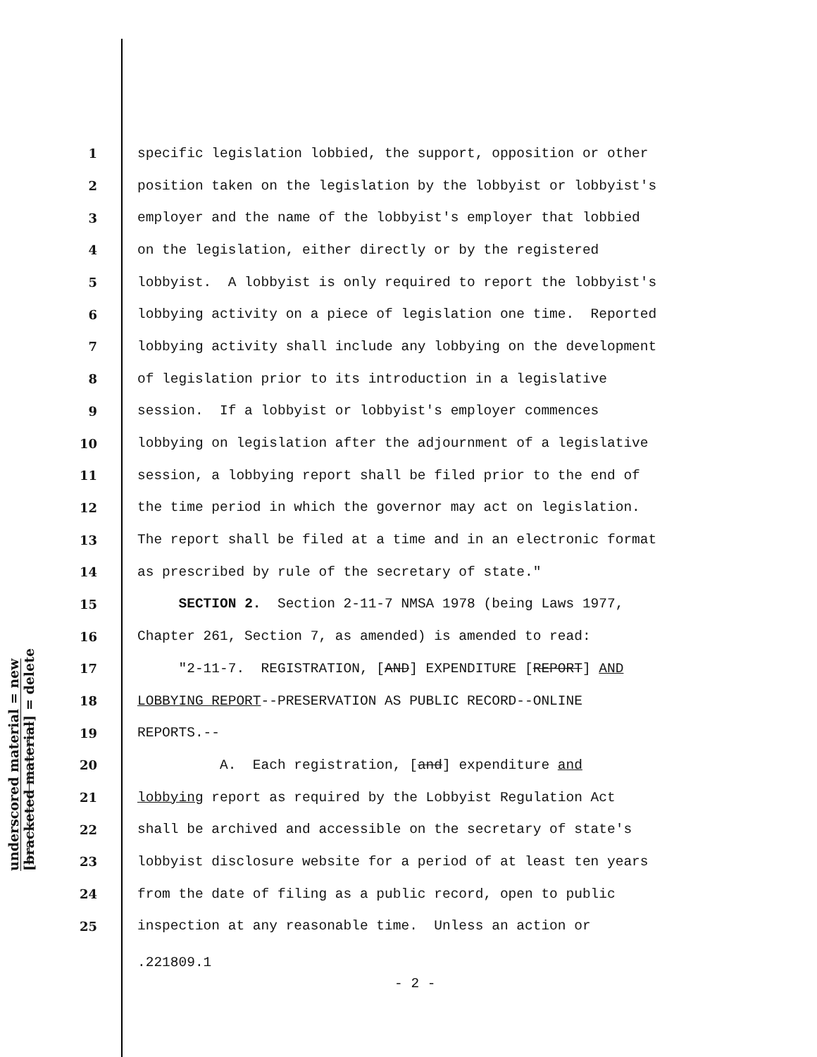underscored material = new
[bracketed material] = delete
1 specific legislation lobbied, the support, opposition or other
2 position taken on the legislation by the lobbyist or lobbyist's
3 employer and the name of the lobbyist's employer that lobbied
4 on the legislation, either directly or by the registered
5 lobbyist. A lobbyist is only required to report the lobbyist's
6 lobbying activity on a piece of legislation one time. Reported
7 lobbying activity shall include any lobbying on the development
8 of legislation prior to its introduction in a legislative
9 session. If a lobbyist or lobbyist's employer commences
10 lobbying on legislation after the adjournment of a legislative
11 session, a lobbying report shall be filed prior to the end of
12 the time period in which the governor may act on legislation.
13 The report shall be filed at a time and in an electronic format
14 as prescribed by rule of the secretary of state."
15 SECTION 2. Section 2-11-7 NMSA 1978 (being Laws 1977,
16 Chapter 261, Section 7, as amended) is amended to read:
17 "2-11-7. REGISTRATION, [AND] EXPENDITURE [REPORT] AND
18 LOBBYING REPORT--PRESERVATION AS PUBLIC RECORD--ONLINE
19 REPORTS.--
20 A. Each registration, [and] expenditure and
21 lobbying report as required by the Lobbyist Regulation Act
22 shall be archived and accessible on the secretary of state's
23 lobbyist disclosure website for a period of at least ten years
24 from the date of filing as a public record, open to public
25 inspection at any reasonable time. Unless an action or
.221809.1
- 2 -